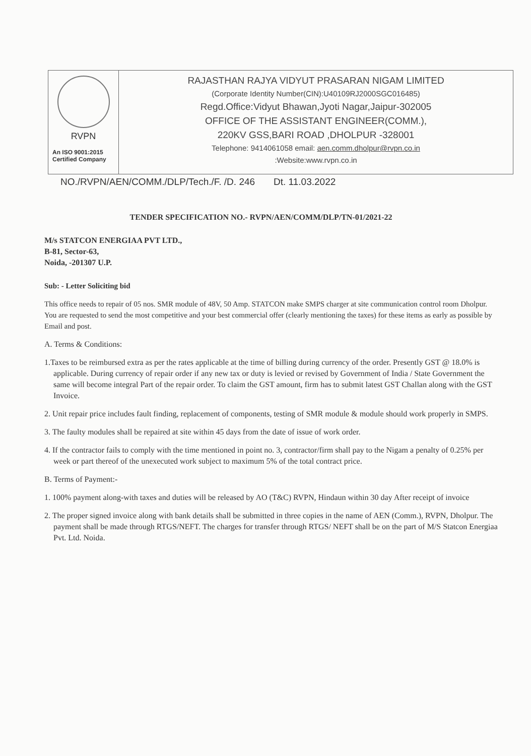RVPN
An ISO 9001:2015
Certified Company
RAJASTHAN RAJYA VIDYUT PRASARAN NIGAM LIMITED
(Corporate Identity Number(CIN):U40109RJ2000SGC016485)
Regd.Office:Vidyut Bhawan,Jyoti Nagar,Jaipur-302005
OFFICE OF THE ASSISTANT ENGINEER(COMM.),
220KV GSS,BARI ROAD ,DHOLPUR -328001
Telephone: 9414061058 email: aen.comm.dholpur@rvpn.co.in
:Website:www.rvpn.co.in
NO./RVPN/AEN/COMM./DLP/Tech./F. /D. 246 Dt. 11.03.2022
TENDER SPECIFICATION NO.- RVPN/AEN/COMM/DLP/TN-01/2021-22
M/s STATCON ENERGIAA PVT LTD.,
B-81, Sector-63,
Noida, -201307 U.P.
Sub: - Letter Soliciting bid
This office needs to repair of 05 nos. SMR module of 48V, 50 Amp. STATCON make SMPS charger at site communication control room Dholpur.
You are requested to send the most competitive and your best commercial offer (clearly mentioning the taxes) for these items as early as possible by Email and post.
A. Terms & Conditions:
1.Taxes to be reimbursed extra as per the rates applicable at the time of billing during currency of the order. Presently GST @ 18.0% is applicable. During currency of repair order if any new tax or duty is levied or revised by Government of India / State Government the same will become integral Part of the repair order. To claim the GST amount, firm has to submit latest GST Challan along with the GST Invoice.
2. Unit repair price includes fault finding, replacement of components, testing of SMR module & module should work properly in SMPS.
3. The faulty modules shall be repaired at site within 45 days from the date of issue of work order.
4. If the contractor fails to comply with the time mentioned in point no. 3, contractor/firm shall pay to the Nigam a penalty of 0.25% per week or part thereof of the unexecuted work subject to maximum 5% of the total contract price.
B. Terms of Payment:-
1. 100% payment along-with taxes and duties will be released by AO (T&C) RVPN, Hindaun within 30 day After receipt of invoice
2. The proper signed invoice along with bank details shall be submitted in three copies in the name of AEN (Comm.), RVPN, Dholpur. The payment shall be made through RTGS/NEFT. The charges for transfer through RTGS/ NEFT shall be on the part of M/S Statcon Energiaa Pvt. Ltd. Noida.